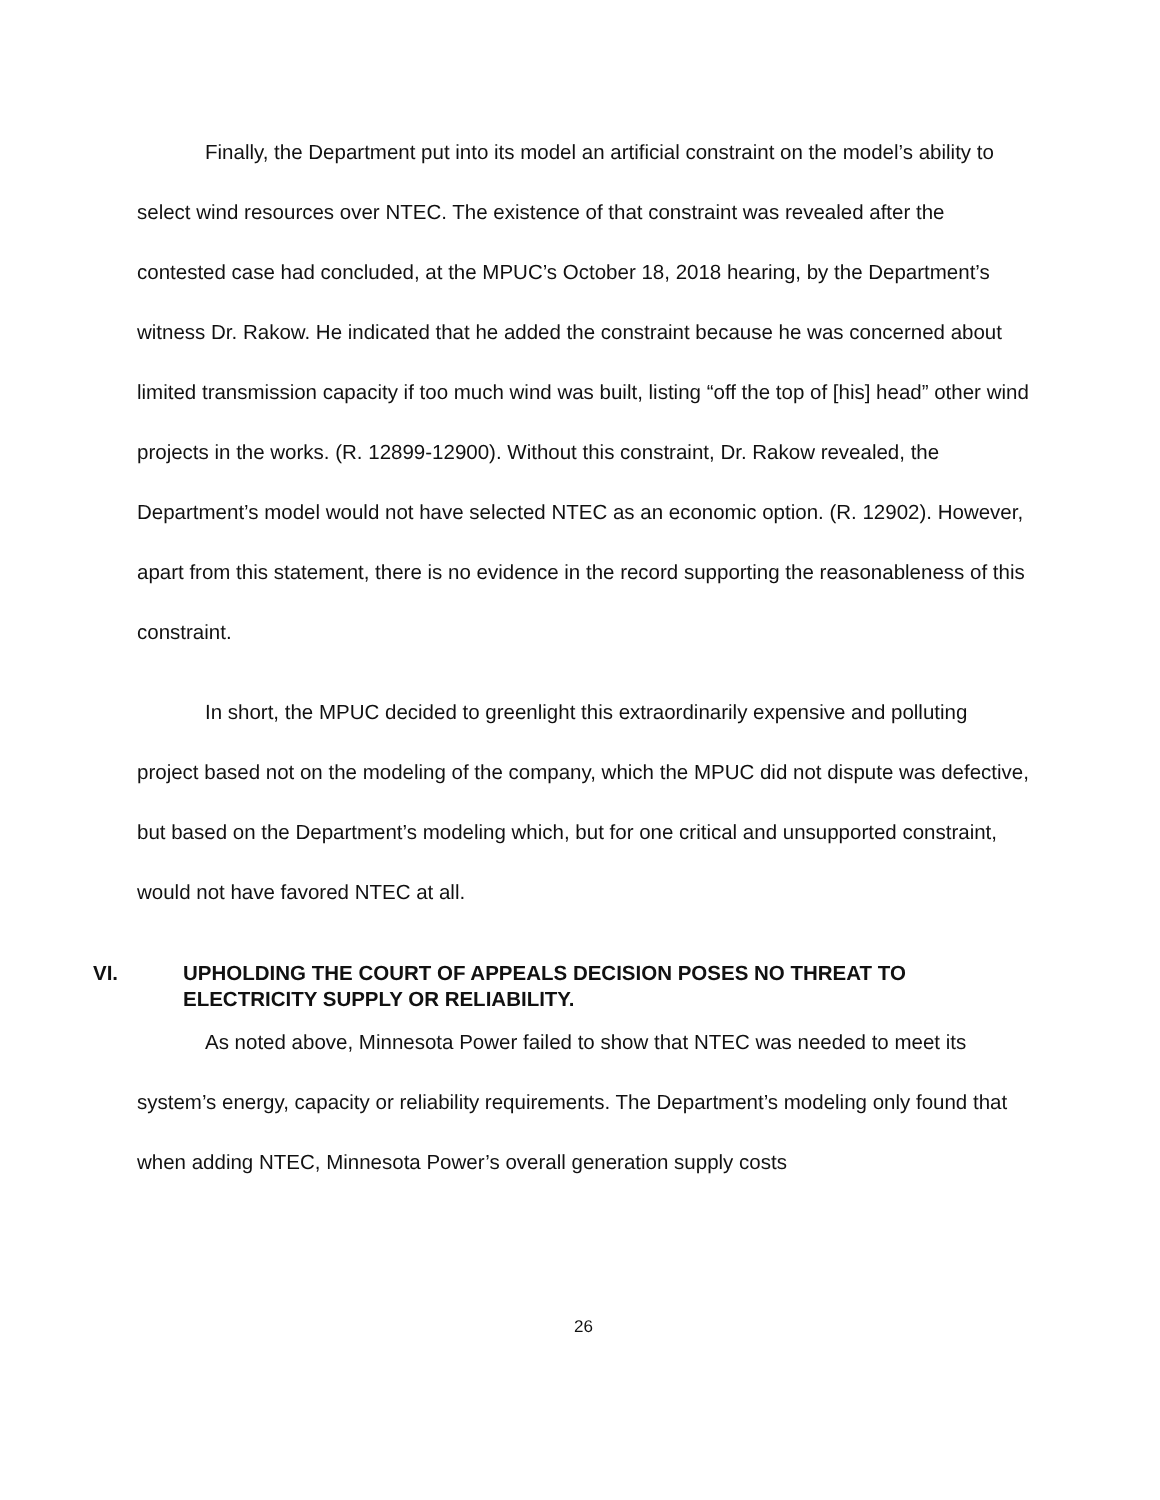Finally, the Department put into its model an artificial constraint on the model’s ability to select wind resources over NTEC. The existence of that constraint was revealed after the contested case had concluded, at the MPUC’s October 18, 2018 hearing, by the Department’s witness Dr. Rakow. He indicated that he added the constraint because he was concerned about limited transmission capacity if too much wind was built, listing “off the top of [his] head” other wind projects in the works. (R. 12899-12900). Without this constraint, Dr. Rakow revealed, the Department’s model would not have selected NTEC as an economic option. (R. 12902). However, apart from this statement, there is no evidence in the record supporting the reasonableness of this constraint.
In short, the MPUC decided to greenlight this extraordinarily expensive and polluting project based not on the modeling of the company, which the MPUC did not dispute was defective, but based on the Department’s modeling which, but for one critical and unsupported constraint, would not have favored NTEC at all.
VI. UPHOLDING THE COURT OF APPEALS DECISION POSES NO THREAT TO ELECTRICITY SUPPLY OR RELIABILITY.
As noted above, Minnesota Power failed to show that NTEC was needed to meet its system’s energy, capacity or reliability requirements. The Department’s modeling only found that when adding NTEC, Minnesota Power’s overall generation supply costs
26